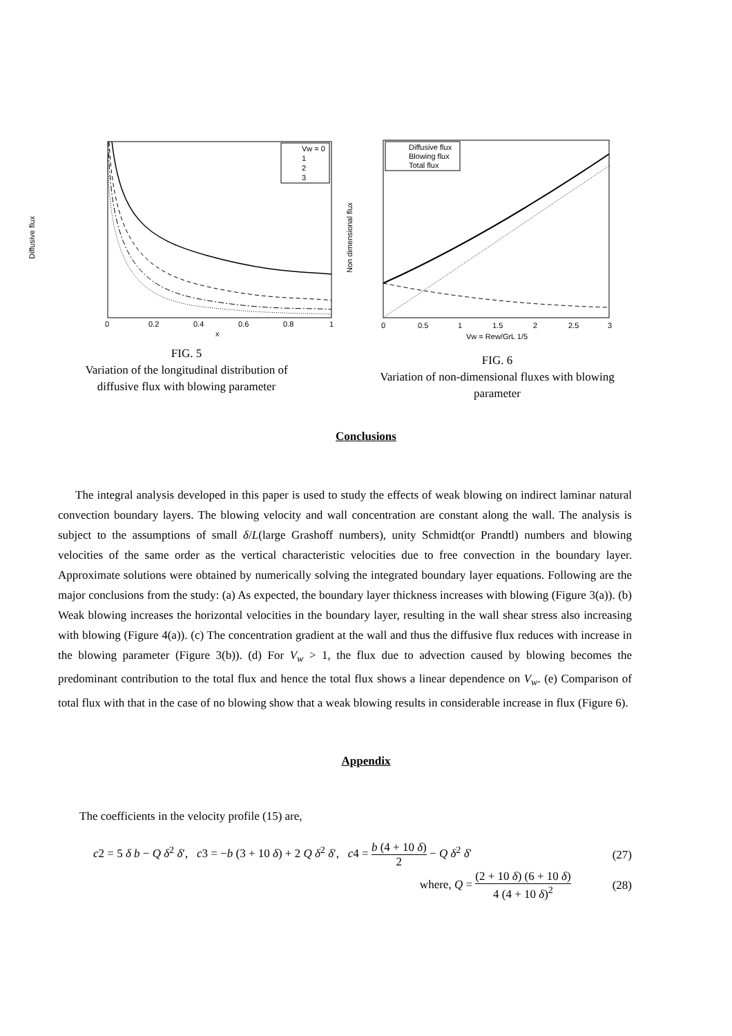Diffusive flux
Vw = 0
1
2
3
0
0.2
0.4
0.6
0.8
1
x
FIG. 5
Variation of the longitudinal distribution of
diffusive flux with blowing parameter
Non dimensional flux
Diffusive flux
Blowing flux
Total flux
0
0.5
1
1.5
2
2.5
3
Vw = Rew/GrL 1/5
FIG. 6
Variation of non-dimensional fluxes with blowing
parameter
Conclusions
The integral analysis developed in this paper is used to study the effects of weak blowing on indirect laminar natural convection boundary layers. The blowing velocity and wall concentration are constant along the wall. The analysis is subject to the assumptions of small δ/L(large Grashoff numbers), unity Schmidt(or Prandtl) numbers and blowing velocities of the same order as the vertical characteristic velocities due to free convection in the boundary layer. Approximate solutions were obtained by numerically solving the integrated boundary layer equations. Following are the major conclusions from the study: (a) As expected, the boundary layer thickness increases with blowing (Figure 3(a)). (b) Weak blowing increases the horizontal velocities in the boundary layer, resulting in the wall shear stress also increasing with blowing (Figure 4(a)). (c) The concentration gradient at the wall and thus the diffusive flux reduces with increase in the blowing parameter (Figure 3(b)). (d) For V<sub>w</sub> > 1, the flux due to advection caused by blowing becomes the predominant contribution to the total flux and hence the total flux shows a linear dependence on V<sub>w</sub>. (e) Comparison of total flux with that in the case of no blowing show that a weak blowing results in considerable increase in flux (Figure 6).
Appendix
The coefficients in the velocity profile (15) are,
c2 = 5 δ b − Q δ<sup>2</sup> δ′, c3 = −b (3 + 10 δ) + 2 Q δ<sup>2</sup> δ′, c4 = b (4 + 10 δ) 2 − Q δ<sup>2</sup> δ′ (27)
where, Q = (2 + 10 δ) (6 + 10 δ) 4 (4 + 10 δ)<sup>2</sup> (28)